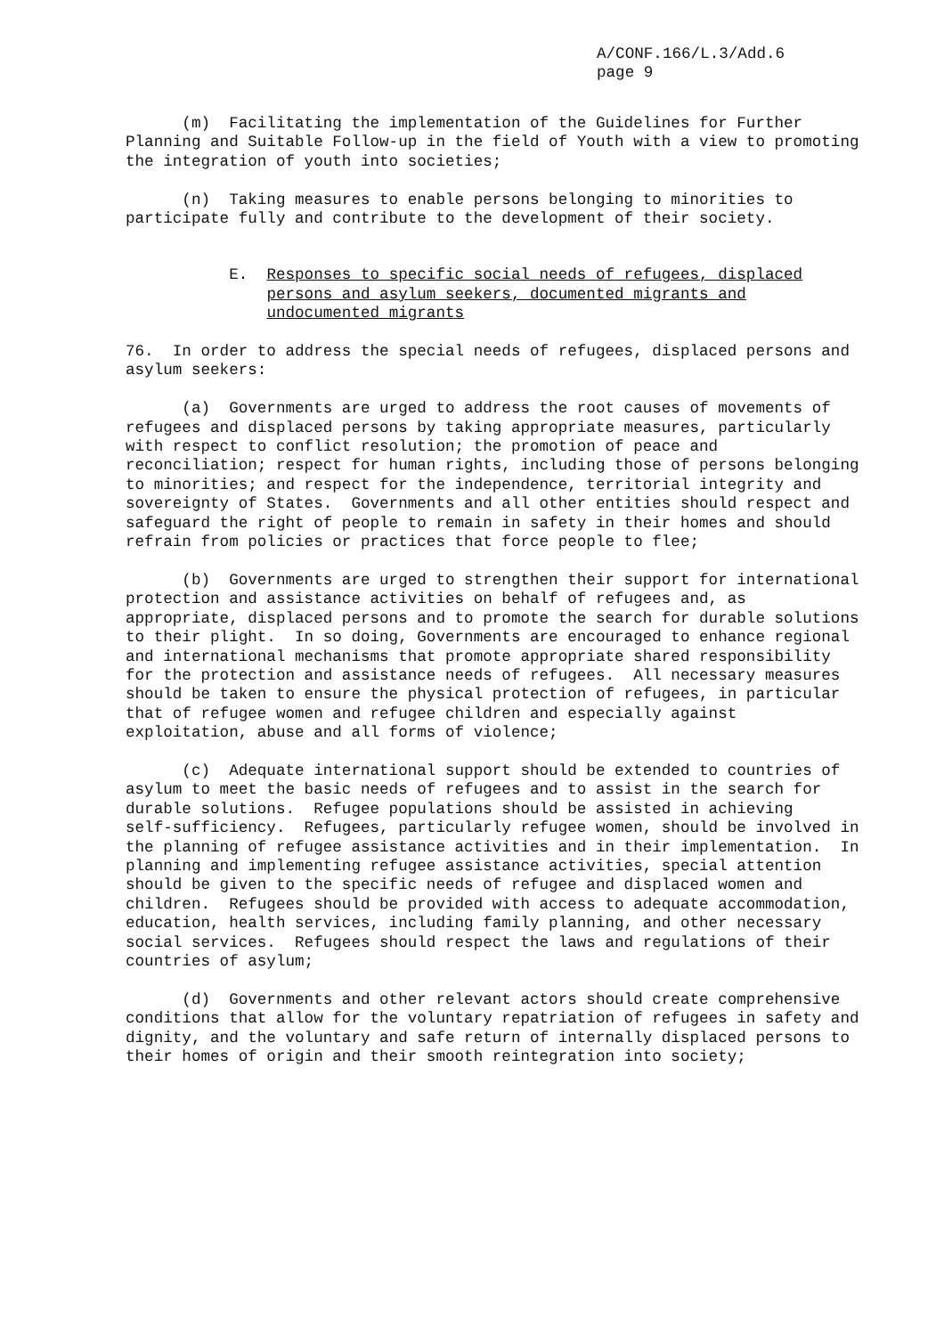A/CONF.166/L.3/Add.6
page 9
(m) Facilitating the implementation of the Guidelines for Further Planning and Suitable Follow-up in the field of Youth with a view to promoting the integration of youth into societies;
(n) Taking measures to enable persons belonging to minorities to participate fully and contribute to the development of their society.
E. Responses to specific social needs of refugees, displaced persons and asylum seekers, documented migrants and undocumented migrants
76. In order to address the special needs of refugees, displaced persons and asylum seekers:
(a) Governments are urged to address the root causes of movements of refugees and displaced persons by taking appropriate measures, particularly with respect to conflict resolution; the promotion of peace and reconciliation; respect for human rights, including those of persons belonging to minorities; and respect for the independence, territorial integrity and sovereignty of States. Governments and all other entities should respect and safeguard the right of people to remain in safety in their homes and should refrain from policies or practices that force people to flee;
(b) Governments are urged to strengthen their support for international protection and assistance activities on behalf of refugees and, as appropriate, displaced persons and to promote the search for durable solutions to their plight. In so doing, Governments are encouraged to enhance regional and international mechanisms that promote appropriate shared responsibility for the protection and assistance needs of refugees. All necessary measures should be taken to ensure the physical protection of refugees, in particular that of refugee women and refugee children and especially against exploitation, abuse and all forms of violence;
(c) Adequate international support should be extended to countries of asylum to meet the basic needs of refugees and to assist in the search for durable solutions. Refugee populations should be assisted in achieving self-sufficiency. Refugees, particularly refugee women, should be involved in the planning of refugee assistance activities and in their implementation. In planning and implementing refugee assistance activities, special attention should be given to the specific needs of refugee and displaced women and children. Refugees should be provided with access to adequate accommodation, education, health services, including family planning, and other necessary social services. Refugees should respect the laws and regulations of their countries of asylum;
(d) Governments and other relevant actors should create comprehensive conditions that allow for the voluntary repatriation of refugees in safety and dignity, and the voluntary and safe return of internally displaced persons to their homes of origin and their smooth reintegration into society;